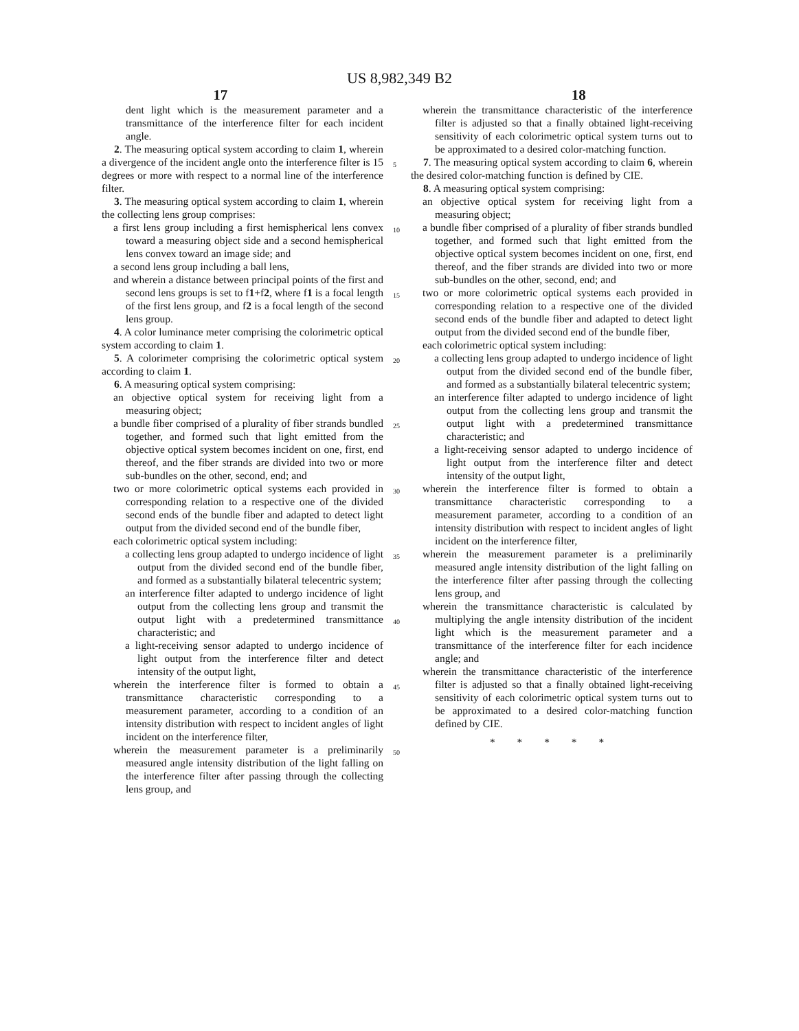US 8,982,349 B2
17 18
dent light which is the measurement parameter and a transmittance of the interference filter for each incident angle.
2. The measuring optical system according to claim 1, wherein a divergence of the incident angle onto the interference filter is 15 degrees or more with respect to a normal line of the interference filter.
3. The measuring optical system according to claim 1, wherein the collecting lens group comprises:
a first lens group including a first hemispherical lens convex toward a measuring object side and a second hemispherical lens convex toward an image side; and
a second lens group including a ball lens,
and wherein a distance between principal points of the first and second lens groups is set to f1+f2, where f1 is a focal length of the first lens group, and f2 is a focal length of the second lens group.
4. A color luminance meter comprising the colorimetric optical system according to claim 1.
5. A colorimeter comprising the colorimetric optical system according to claim 1.
6. A measuring optical system comprising:
an objective optical system for receiving light from a measuring object;
a bundle fiber comprised of a plurality of fiber strands bundled together, and formed such that light emitted from the objective optical system becomes incident on one, first, end thereof, and the fiber strands are divided into two or more sub-bundles on the other, second, end; and
two or more colorimetric optical systems each provided in corresponding relation to a respective one of the divided second ends of the bundle fiber and adapted to detect light output from the divided second end of the bundle fiber,
each colorimetric optical system including:
a collecting lens group adapted to undergo incidence of light output from the divided second end of the bundle fiber, and formed as a substantially bilateral telecentric system;
an interference filter adapted to undergo incidence of light output from the collecting lens group and transmit the output light with a predetermined transmittance characteristic; and
a light-receiving sensor adapted to undergo incidence of light output from the interference filter and detect intensity of the output light,
wherein the interference filter is formed to obtain a transmittance characteristic corresponding to a measurement parameter, according to a condition of an intensity distribution with respect to incident angles of light incident on the interference filter,
wherein the measurement parameter is a preliminarily measured angle intensity distribution of the light falling on the interference filter after passing through the collecting lens group, and
5
10
15
20
25
30
35
40
45
50
wherein the transmittance characteristic of the interference filter is adjusted so that a finally obtained light-receiving sensitivity of each colorimetric optical system turns out to be approximated to a desired color-matching function.
7. The measuring optical system according to claim 6, wherein the desired color-matching function is defined by CIE.
8. A measuring optical system comprising:
an objective optical system for receiving light from a measuring object;
a bundle fiber comprised of a plurality of fiber strands bundled together, and formed such that light emitted from the objective optical system becomes incident on one, first, end thereof, and the fiber strands are divided into two or more sub-bundles on the other, second, end; and
two or more colorimetric optical systems each provided in corresponding relation to a respective one of the divided second ends of the bundle fiber and adapted to detect light output from the divided second end of the bundle fiber,
each colorimetric optical system including:
a collecting lens group adapted to undergo incidence of light output from the divided second end of the bundle fiber, and formed as a substantially bilateral telecentric system;
an interference filter adapted to undergo incidence of light output from the collecting lens group and transmit the output light with a predetermined transmittance characteristic; and
a light-receiving sensor adapted to undergo incidence of light output from the interference filter and detect intensity of the output light,
wherein the interference filter is formed to obtain a transmittance characteristic corresponding to a measurement parameter, according to a condition of an intensity distribution with respect to incident angles of light incident on the interference filter,
wherein the measurement parameter is a preliminarily measured angle intensity distribution of the light falling on the interference filter after passing through the collecting lens group, and
wherein the transmittance characteristic is calculated by multiplying the angle intensity distribution of the incident light which is the measurement parameter and a transmittance of the interference filter for each incidence angle; and
wherein the transmittance characteristic of the interference filter is adjusted so that a finally obtained light-receiving sensitivity of each colorimetric optical system turns out to be approximated to a desired color-matching function defined by CIE.
* * * * *